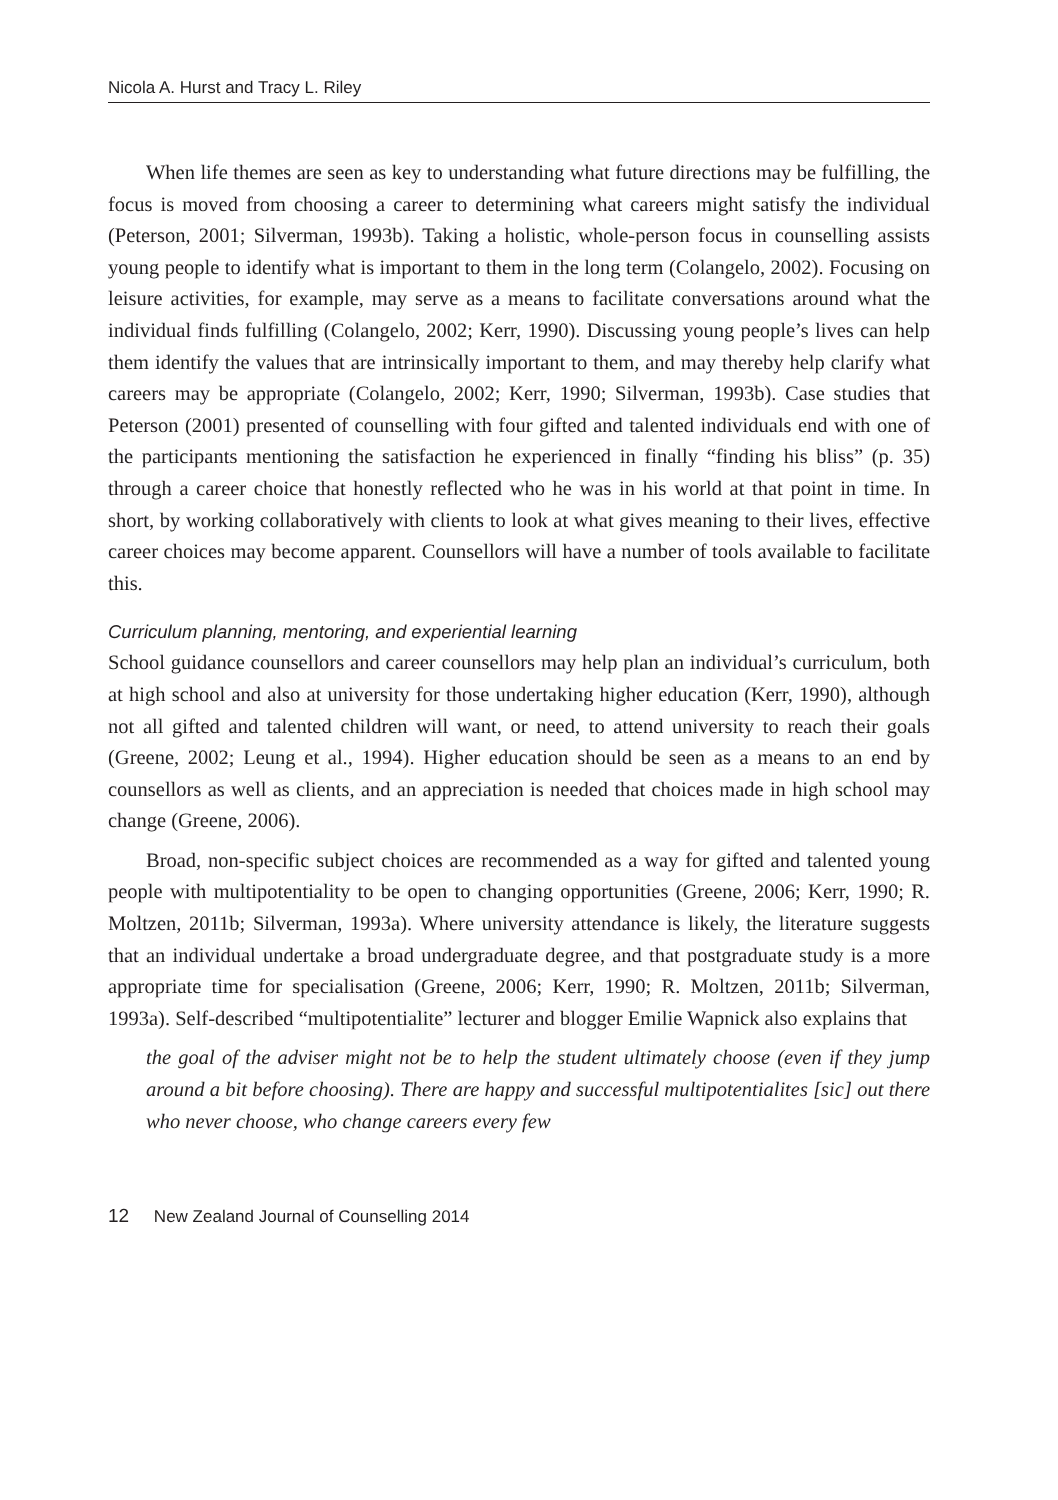Nicola A. Hurst and Tracy L. Riley
When life themes are seen as key to understanding what future directions may be fulfilling, the focus is moved from choosing a career to determining what careers might satisfy the individual (Peterson, 2001; Silverman, 1993b). Taking a holistic, whole-person focus in counselling assists young people to identify what is important to them in the long term (Colangelo, 2002). Focusing on leisure activities, for example, may serve as a means to facilitate conversations around what the individual finds fulfilling (Colangelo, 2002; Kerr, 1990). Discussing young people’s lives can help them identify the values that are intrinsically important to them, and may thereby help clarify what careers may be appropriate (Colangelo, 2002; Kerr, 1990; Silverman, 1993b). Case studies that Peterson (2001) presented of counselling with four gifted and talented individuals end with one of the participants mentioning the satisfaction he experienced in finally “finding his bliss” (p. 35) through a career choice that honestly reflected who he was in his world at that point in time. In short, by working collaboratively with clients to look at what gives meaning to their lives, effective career choices may become apparent. Counsellors will have a number of tools available to facilitate this.
Curriculum planning, mentoring, and experiential learning
School guidance counsellors and career counsellors may help plan an individual’s curriculum, both at high school and also at university for those undertaking higher education (Kerr, 1990), although not all gifted and talented children will want, or need, to attend university to reach their goals (Greene, 2002; Leung et al., 1994). Higher education should be seen as a means to an end by counsellors as well as clients, and an appreciation is needed that choices made in high school may change (Greene, 2006).
Broad, non-specific subject choices are recommended as a way for gifted and talented young people with multipotentiality to be open to changing opportunities (Greene, 2006; Kerr, 1990; R. Moltzen, 2011b; Silverman, 1993a). Where university attendance is likely, the literature suggests that an individual undertake a broad undergraduate degree, and that postgraduate study is a more appropriate time for specialisation (Greene, 2006; Kerr, 1990; R. Moltzen, 2011b; Silverman, 1993a). Self-described “multipotentialite” lecturer and blogger Emilie Wapnick also explains that
the goal of the adviser might not be to help the student ultimately choose (even if they jump around a bit before choosing). There are happy and successful multipotentialites [sic] out there who never choose, who change careers every few
12 New Zealand Journal of Counselling 2014